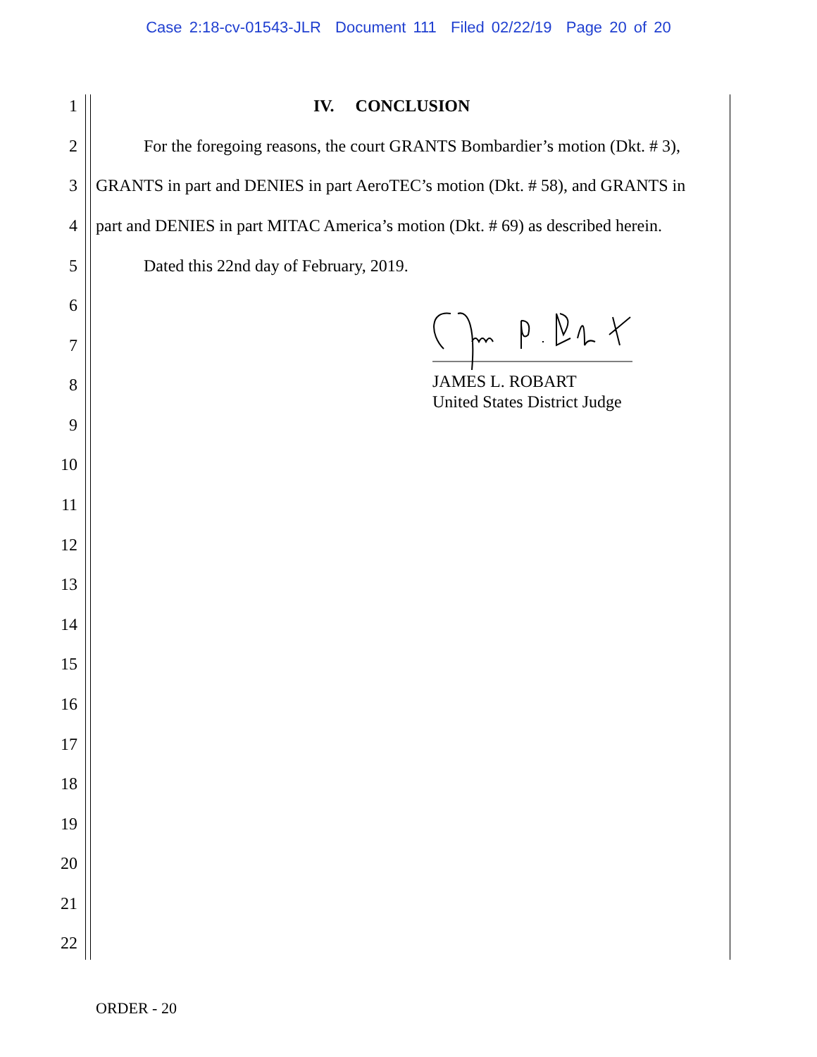Case 2:18-cv-01543-JLR Document 111 Filed 02/22/19 Page 20 of 20
1 IV. CONCLUSION
2 For the foregoing reasons, the court GRANTS Bombardier’s motion (Dkt. # 3),
3 GRANTS in part and DENIES in part AeroTEC’s motion (Dkt. # 58), and GRANTS in
4 part and DENIES in part MITAC America’s motion (Dkt. # 69) as described herein.
5 Dated this 22nd day of February, 2019.
6
7
8 JAMES L. ROBART
United States District Judge
9
10
11
12
13
14
15
16
17
18
19
20
21
22
ORDER - 20